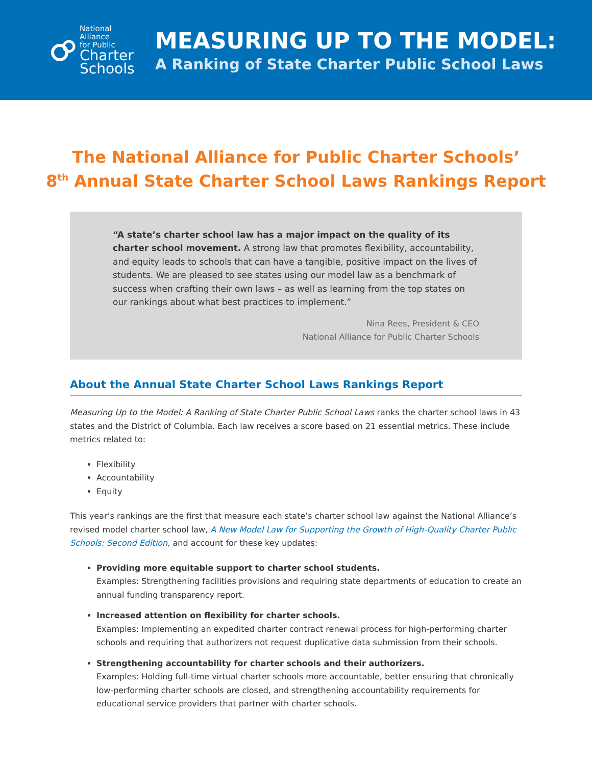National
Alliance
for Public
Charter
Schools
MEASURING UP TO THE MODEL:
A Ranking of State Charter Public School Laws
The National Alliance for Public Charter Schools’
8<sup>th</sup> Annual State Charter School Laws Rankings Report
“A state’s charter school law has a major impact on the quality of its charter school movement. A strong law that promotes flexibility, accountability, and equity leads to schools that can have a tangible, positive impact on the lives of students. We are pleased to see states using our model law as a benchmark of success when crafting their own laws – as well as learning from the top states on our rankings about what best practices to implement.”
Nina Rees, President & CEO
National Alliance for Public Charter Schools
About the Annual State Charter School Laws Rankings Report
Measuring Up to the Model: A Ranking of State Charter Public School Laws ranks the charter school laws in 43 states and the District of Columbia. Each law receives a score based on 21 essential metrics. These include metrics related to:
Flexibility
Accountability
Equity
This year’s rankings are the first that measure each state’s charter school law against the National Alliance’s revised model charter school law, A New Model Law for Supporting the Growth of High-Quality Charter Public Schools: Second Edition, and account for these key updates:
Providing more equitable support to charter school students.
Examples: Strengthening facilities provisions and requiring state departments of education to create an annual funding transparency report.
Increased attention on flexibility for charter schools.
Examples: Implementing an expedited charter contract renewal process for high-performing charter schools and requiring that authorizers not request duplicative data submission from their schools.
Strengthening accountability for charter schools and their authorizers.
Examples: Holding full-time virtual charter schools more accountable, better ensuring that chronically low-performing charter schools are closed, and strengthening accountability requirements for educational service providers that partner with charter schools.